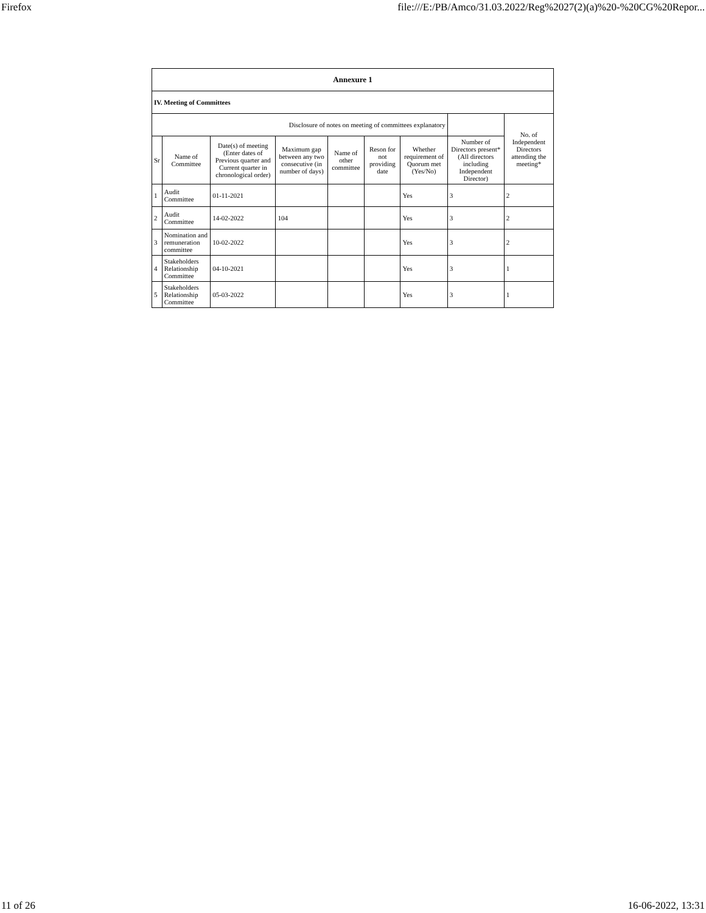Firefox file:///E:/PB/Amco/31.03.2022/Reg%2027(2)(a)%20-%20CG%20Repor...
| Annexure 1 | | | | | | | | |
| IV. Meeting of Committees | | | | | | | | |
| Disclosure of notes on meeting of committees explanatory | | | | | | | | No. of Independent Directors attending the meeting* |
| Sr | Name of Committee | Date(s) of meeting (Enter dates of Previous quarter and Current quarter in chronological order) | Maximum gap between any two consecutive (in number of days) | Name of other committee | Reson for not providing date | Whether requirement of Quorum met (Yes/No) | Number of Directors present* (All directors including Independent Director) | |
| 1 | Audit Committee | 01-11-2021 | | | | Yes | 3 | 2 |
| 2 | Audit Committee | 14-02-2022 | 104 | | | Yes | 3 | 2 |
| 3 | Nomination and remuneration committee | 10-02-2022 | | | | Yes | 3 | 2 |
| 4 | Stakeholders Relationship Committee | 04-10-2021 | | | | Yes | 3 | 1 |
| 5 | Stakeholders Relationship Committee | 05-03-2022 | | | | Yes | 3 | 1 |
11 of 26 16-06-2022, 13:31